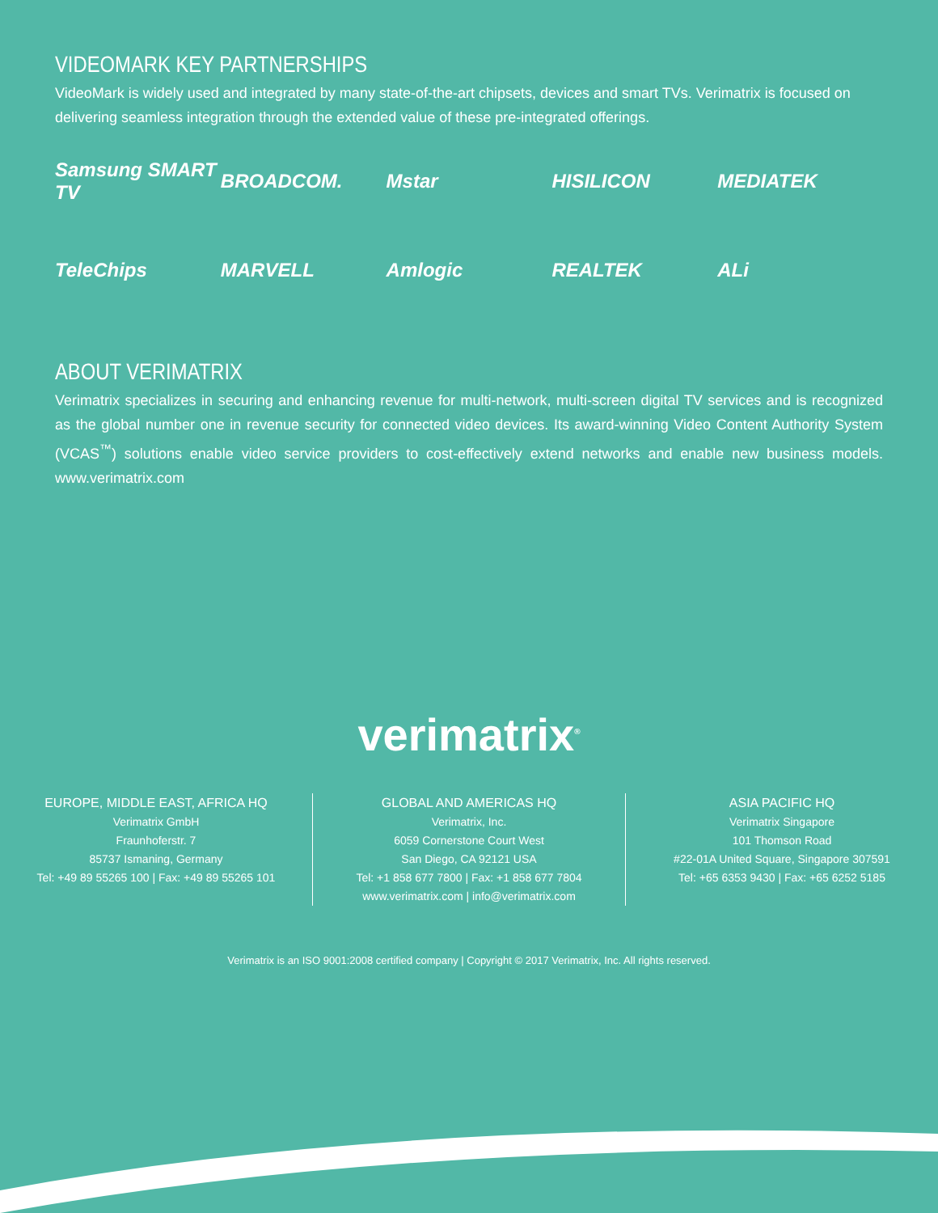VIDEOMARK KEY PARTNERSHIPS
VideoMark is widely used and integrated by many state-of-the-art chipsets, devices and smart TVs. Verimatrix is focused on delivering seamless integration through the extended value of these pre-integrated offerings.
Samsung SMART TV
BROADCOM.
Mstar
HISILICON
MEDIATEK
TeleChips
MARVELL
Amlogic
REALTEK
ALi
ABOUT VERIMATRIX
Verimatrix specializes in securing and enhancing revenue for multi-network, multi-screen digital TV services and is recognized as the global number one in revenue security for connected video devices. Its award-winning Video Content Authority System (VCAS<sup>™</sup>) solutions enable video service providers to cost-effectively extend networks and enable new business models. www.verimatrix.com
verimatrix<sup>®</sup>
EUROPE, MIDDLE EAST, AFRICA HQ
Verimatrix GmbH
Fraunhoferstr. 7
85737 Ismaning, Germany
Tel: +49 89 55265 100 | Fax: +49 89 55265 101
GLOBAL AND AMERICAS HQ
Verimatrix, Inc.
6059 Cornerstone Court West
San Diego, CA 92121 USA
Tel: +1 858 677 7800 | Fax: +1 858 677 7804
www.verimatrix.com | info@verimatrix.com
ASIA PACIFIC HQ
Verimatrix Singapore
101 Thomson Road
#22-01A United Square, Singapore 307591
Tel: +65 6353 9430 | Fax: +65 6252 5185
Verimatrix is an ISO 9001:2008 certified company | Copyright © 2017 Verimatrix, Inc. All rights reserved.